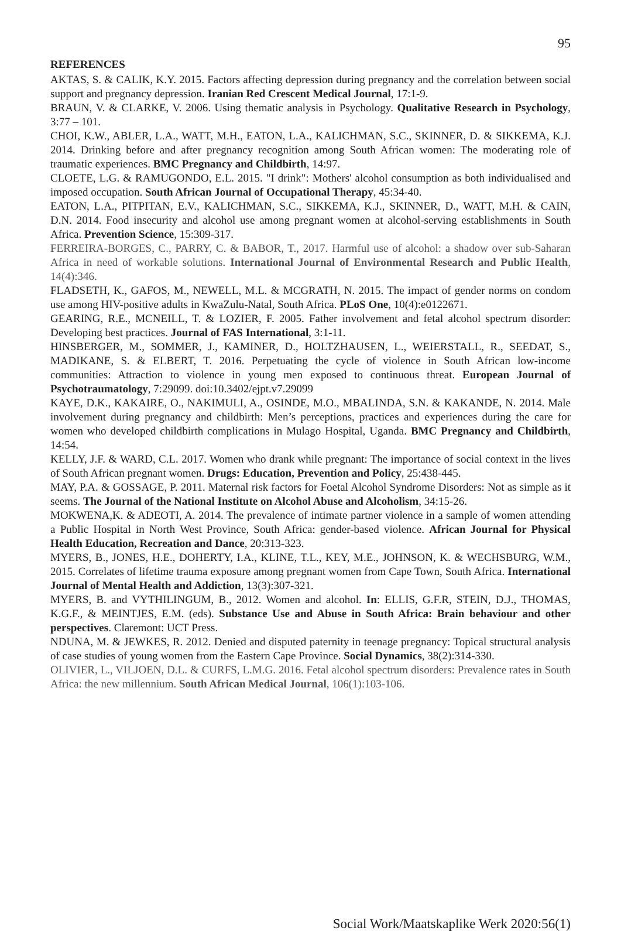95
REFERENCES
AKTAS, S. & CALIK, K.Y. 2015. Factors affecting depression during pregnancy and the correlation between social support and pregnancy depression. Iranian Red Crescent Medical Journal, 17:1-9.
BRAUN, V. & CLARKE, V. 2006. Using thematic analysis in Psychology. Qualitative Research in Psychology, 3:77 – 101.
CHOI, K.W., ABLER, L.A., WATT, M.H., EATON, L.A., KALICHMAN, S.C., SKINNER, D. & SIKKEMA, K.J. 2014. Drinking before and after pregnancy recognition among South African women: The moderating role of traumatic experiences. BMC Pregnancy and Childbirth, 14:97.
CLOETE, L.G. & RAMUGONDO, E.L. 2015. "I drink": Mothers' alcohol consumption as both individualised and imposed occupation. South African Journal of Occupational Therapy, 45:34-40.
EATON, L.A., PITPITAN, E.V., KALICHMAN, S.C., SIKKEMA, K.J., SKINNER, D., WATT, M.H. & CAIN, D.N. 2014. Food insecurity and alcohol use among pregnant women at alcohol-serving establishments in South Africa. Prevention Science, 15:309-317.
FERREIRA-BORGES, C., PARRY, C. & BABOR, T., 2017. Harmful use of alcohol: a shadow over sub-Saharan Africa in need of workable solutions. International Journal of Environmental Research and Public Health, 14(4):346.
FLADSETH, K., GAFOS, M., NEWELL, M.L. & MCGRATH, N. 2015. The impact of gender norms on condom use among HIV-positive adults in KwaZulu-Natal, South Africa. PLoS One, 10(4):e0122671.
GEARING, R.E., MCNEILL, T. & LOZIER, F. 2005. Father involvement and fetal alcohol spectrum disorder: Developing best practices. Journal of FAS International, 3:1-11.
HINSBERGER, M., SOMMER, J., KAMINER, D., HOLTZHAUSEN, L., WEIERSTALL, R., SEEDAT, S., MADIKANE, S. & ELBERT, T. 2016. Perpetuating the cycle of violence in South African low-income communities: Attraction to violence in young men exposed to continuous threat. European Journal of Psychotraumatology, 7:29099. doi:10.3402/ejpt.v7.29099
KAYE, D.K., KAKAIRE, O., NAKIMULI, A., OSINDE, M.O., MBALINDA, S.N. & KAKANDE, N. 2014. Male involvement during pregnancy and childbirth: Men’s perceptions, practices and experiences during the care for women who developed childbirth complications in Mulago Hospital, Uganda. BMC Pregnancy and Childbirth, 14:54.
KELLY, J.F. & WARD, C.L. 2017. Women who drank while pregnant: The importance of social context in the lives of South African pregnant women. Drugs: Education, Prevention and Policy, 25:438-445.
MAY, P.A. & GOSSAGE, P. 2011. Maternal risk factors for Foetal Alcohol Syndrome Disorders: Not as simple as it seems. The Journal of the National Institute on Alcohol Abuse and Alcoholism, 34:15-26.
MOKWENA,K. & ADEOTI, A. 2014. The prevalence of intimate partner violence in a sample of women attending a Public Hospital in North West Province, South Africa: gender-based violence. African Journal for Physical Health Education, Recreation and Dance, 20:313-323.
MYERS, B., JONES, H.E., DOHERTY, I.A., KLINE, T.L., KEY, M.E., JOHNSON, K. & WECHSBURG, W.M., 2015. Correlates of lifetime trauma exposure among pregnant women from Cape Town, South Africa. International Journal of Mental Health and Addiction, 13(3):307-321.
MYERS, B. and VYTHILINGUM, B., 2012. Women and alcohol. In: ELLIS, G.F.R, STEIN, D.J., THOMAS, K.G.F., & MEINTJES, E.M. (eds). Substance Use and Abuse in South Africa: Brain behaviour and other perspectives. Claremont: UCT Press.
NDUNA, M. & JEWKES, R. 2012. Denied and disputed paternity in teenage pregnancy: Topical structural analysis of case studies of young women from the Eastern Cape Province. Social Dynamics, 38(2):314-330.
OLIVIER, L., VILJOEN, D.L. & CURFS, L.M.G. 2016. Fetal alcohol spectrum disorders: Prevalence rates in South Africa: the new millennium. South African Medical Journal, 106(1):103-106.
Social Work/Maatskaplike Werk 2020:56(1)